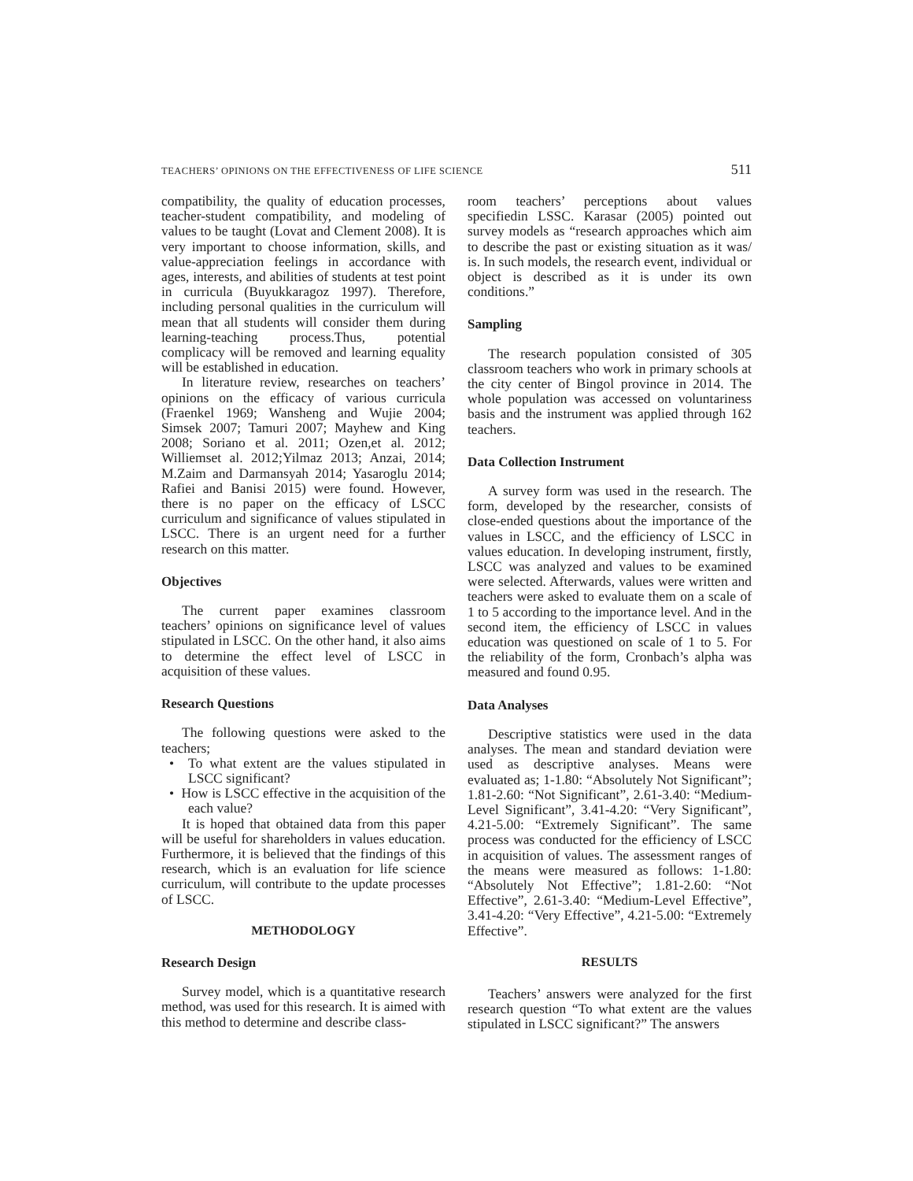TEACHERS’ OPINIONS ON THE EFFECTIVENESS OF LIFE SCIENCE 511
compatibility, the quality of education processes, teacher-student compatibility, and modeling of values to be taught (Lovat and Clement 2008). It is very important to choose information, skills, and value-appreciation feelings in accordance with ages, interests, and abilities of students at test point in curricula (Buyukkaragoz 1997). Therefore, including personal qualities in the curriculum will mean that all students will consider them during learning-teaching process.Thus, potential complicacy will be removed and learning equality will be established in education.
In literature review, researches on teachers’ opinions on the efficacy of various curricula (Fraenkel 1969; Wansheng and Wujie 2004; Simsek 2007; Tamuri 2007; Mayhew and King 2008; Soriano et al. 2011; Ozen,et al. 2012; Williemset al. 2012;Yilmaz 2013; Anzai, 2014; M.Zaim and Darmansyah 2014; Yasaroglu 2014; Rafiei and Banisi 2015) were found. However, there is no paper on the efficacy of LSCC curriculum and significance of values stipulated in LSCC. There is an urgent need for a further research on this matter.
Objectives
The current paper examines classroom teachers’ opinions on significance level of values stipulated in LSCC. On the other hand, it also aims to determine the effect level of LSCC in acquisition of these values.
Research Questions
The following questions were asked to the teachers;
• To what extent are the values stipulated in LSCC significant?
• How is LSCC effective in the acquisition of the each value?
It is hoped that obtained data from this paper will be useful for shareholders in values education. Furthermore, it is believed that the findings of this research, which is an evaluation for life science curriculum, will contribute to the update processes of LSCC.
METHODOLOGY
Research Design
Survey model, which is a quantitative research method, was used for this research. It is aimed with this method to determine and describe class-
room teachers’ perceptions about values specifiedin LSSC. Karasar (2005) pointed out survey models as “research approaches which aim to describe the past or existing situation as it was/ is. In such models, the research event, individual or object is described as it is under its own conditions.”
Sampling
The research population consisted of 305 classroom teachers who work in primary schools at the city center of Bingol province in 2014. The whole population was accessed on voluntariness basis and the instrument was applied through 162 teachers.
Data Collection Instrument
A survey form was used in the research. The form, developed by the researcher, consists of close-ended questions about the importance of the values in LSCC, and the efficiency of LSCC in values education. In developing instrument, firstly, LSCC was analyzed and values to be examined were selected. Afterwards, values were written and teachers were asked to evaluate them on a scale of 1 to 5 according to the importance level. And in the second item, the efficiency of LSCC in values education was questioned on scale of 1 to 5. For the reliability of the form, Cronbach’s alpha was measured and found 0.95.
Data Analyses
Descriptive statistics were used in the data analyses. The mean and standard deviation were used as descriptive analyses. Means were evaluated as; 1-1.80: “Absolutely Not Significant”; 1.81-2.60: “Not Significant”, 2.61-3.40: “Medium-Level Significant”, 3.41-4.20: “Very Significant”, 4.21-5.00: “Extremely Significant”. The same process was conducted for the efficiency of LSCC in acquisition of values. The assessment ranges of the means were measured as follows: 1-1.80: “Absolutely Not Effective”; 1.81-2.60: “Not Effective”, 2.61-3.40: “Medium-Level Effective”, 3.41-4.20: “Very Effective”, 4.21-5.00: “Extremely Effective”.
RESULTS
Teachers’ answers were analyzed for the first research question “To what extent are the values stipulated in LSCC significant?” The answers